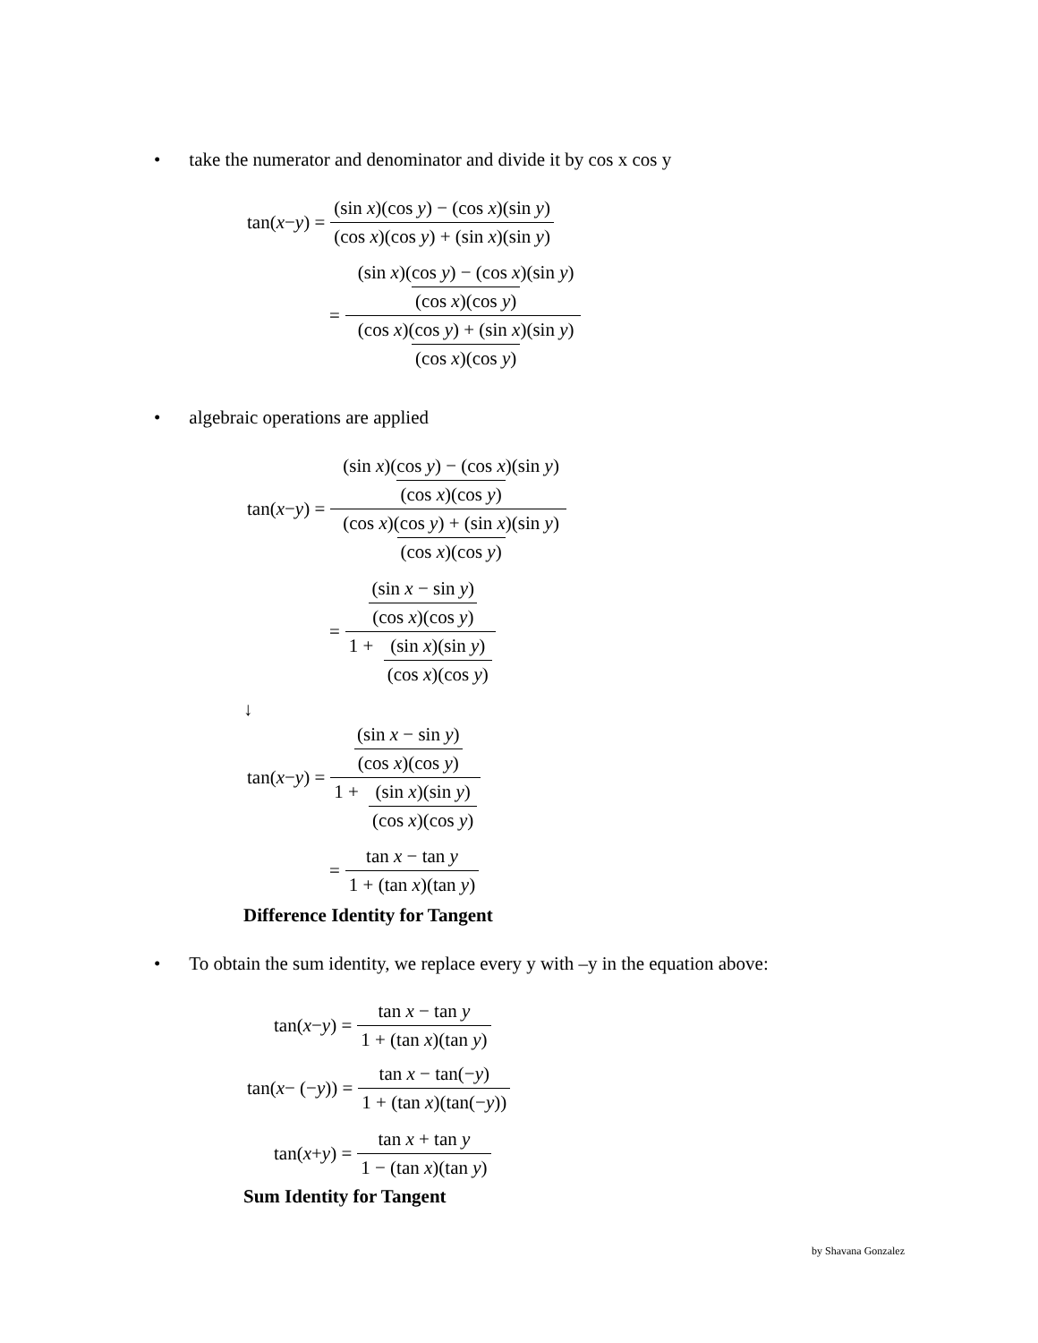• take the numerator and denominator and divide it by cos x cos y
tan(x − y) =
(sin x)(cos y) − (cos x)(sin y)
(cos x)(cos y) + (sin x)(sin y)
=
(sin x)(cos y) − (cos x)(sin y)
(cos x)(cos y)
(cos x)(cos y) + (sin x)(sin y)
(cos x)(cos y)
• algebraic operations are applied
tan(x − y) =
(sin x)(cos y) − (cos x)(sin y)
(cos x)(cos y)
(cos x)(cos y) + (sin x)(sin y)
(cos x)(cos y)
=
(sin x − sin y)
(cos x)(cos y)
1 +
(sin x)(sin y)
(cos x)(cos y)
↓
tan(x − y) =
(sin x − sin y)
(cos x)(cos y)
1 +
(sin x)(sin y)
(cos x)(cos y)
=
tan x − tan y
1 + (tan x)(tan y)
Difference Identity for Tangent
• To obtain the sum identity, we replace every y with –y in the equation above:
tan(x − y) =
tan x − tan y
1 + (tan x)(tan y)
tan(x − (− y)) =
tan x − tan(−y)
1 + (tan x)(tan(−y))
tan(x + y) =
tan x + tan y
1 − (tan x)(tan y)
Sum Identity for Tangent
by Shavana Gonzalez